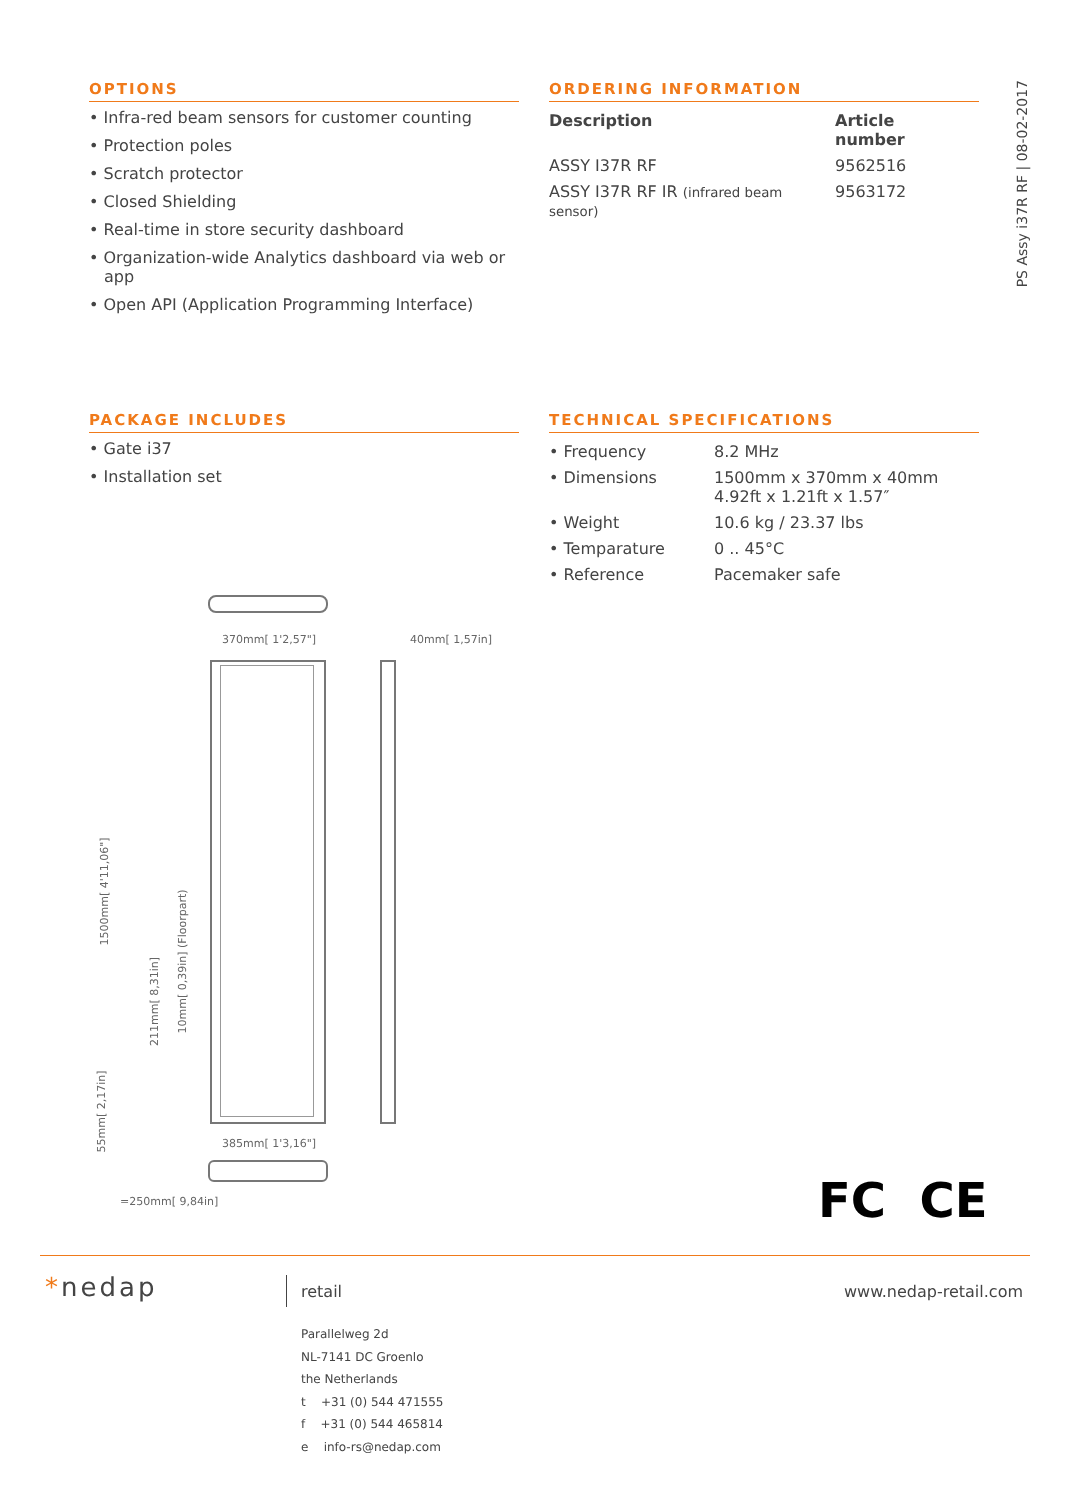PS Assy i37R RF | 08-02-2017
OPTIONS
• Infra-red beam sensors for customer counting
• Protection poles
• Scratch protector
• Closed Shielding
• Real-time in store security dashboard
• Organization-wide Analytics dashboard via web or app
• Open API (Application Programming Interface)
ORDERING INFORMATION
| Description | Article number |
| --- | --- |
| ASSY I37R RF | 9562516 |
| ASSY I37R RF IR (infrared beam sensor) | 9563172 |
PACKAGE INCLUDES
• Gate i37
• Installation set
TECHNICAL SPECIFICATIONS
| • Frequency | 8.2 MHz |
| • Dimensions | 1500mm x 370mm x 40mm 4.92ft x 1.21ft x 1.57″ |
| • Weight | 10.6 kg / 23.37 lbs |
| • Temparature | 0 .. 45°C |
| • Reference | Pacemaker safe |
370mm[ 1'2,57"] 40mm[ 1,57in]
385mm[ 1'3,16"]
=250mm[ 9,84in]
1500mm[ 4'11,06"]
211mm[ 8,31in]
10mm[ 0,39in] (Floorpart)
55mm[ 2,17in]
FC CE
*nedap retail www.nedap-retail.com
Parallelweg 2d
NL-7141 DC Groenlo
the Netherlands
t +31 (0) 544 471555
f +31 (0) 544 465814
e info-rs@nedap.com